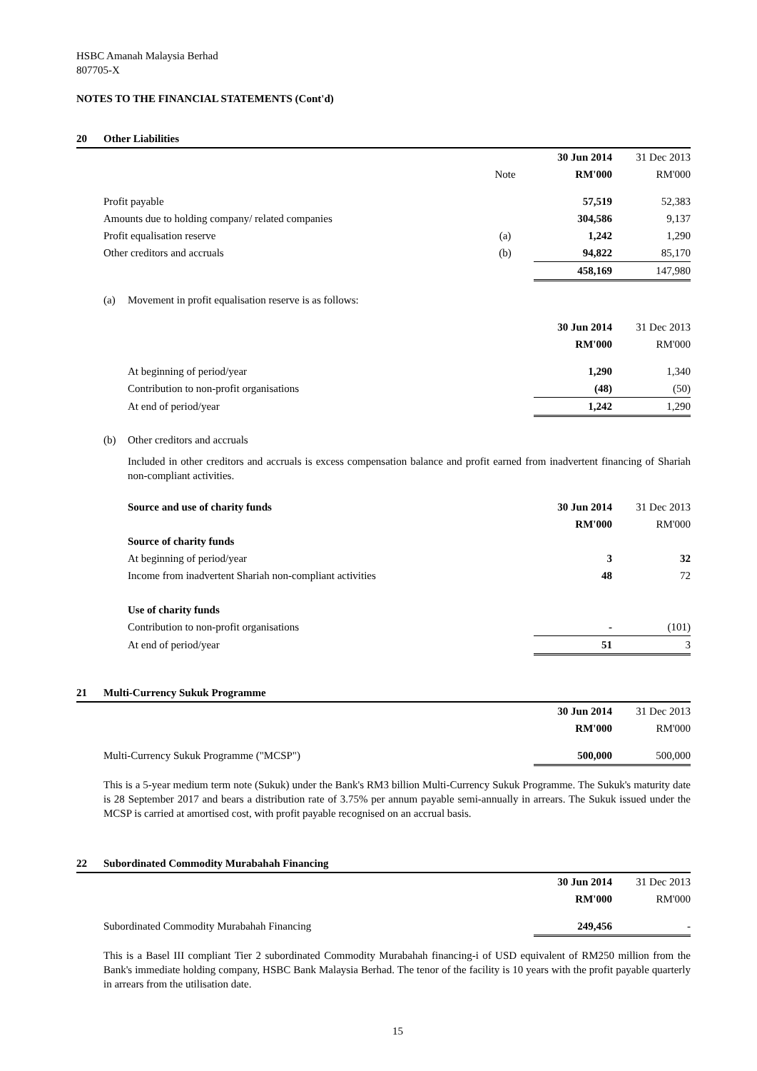HSBC Amanah Malaysia Berhad
807705-X
NOTES TO THE FINANCIAL STATEMENTS (Cont'd)
| 20 | Other Liabilities | | | | |
| | | | | 30 Jun 2014 | 31 Dec 2013 |
| | | | Note | RM'000 | RM'000 |
| | Profit payable | | | 57,519 | 52,383 |
| | Amounts due to holding company/ related companies | | | 304,586 | 9,137 |
| | Profit equalisation reserve | | (a) | 1,242 | 1,290 |
| | Other creditors and accruals | | (b) | 94,822 | 85,170 |
| | | | | 458,169 | 147,980 |
| | (a) | Movement in profit equalisation reserve is as follows: | | | |
| | | | | 30 Jun 2014 | 31 Dec 2013 |
| | | | | RM'000 | RM'000 |
| | | At beginning of period/year | | 1,290 | 1,340 |
| | | Contribution to non-profit organisations | | (48) | (50) |
| | | At end of period/year | | 1,242 | 1,290 |
| | (b) | Other creditors and accruals | | | |
| | | Included in other creditors and accruals is excess compensation balance and profit earned from inadvertent financing of Shariah non-compliant activities. | | | |
| | | Source and use of charity funds | | 30 Jun 2014 | 31 Dec 2013 |
| | | | | RM'000 | RM'000 |
| | | Source of charity funds | | | |
| | | At beginning of period/year | | 3 | 32 |
| | | Income from inadvertent Shariah non-compliant activities | | 48 | 72 |
| | | Use of charity funds | | | |
| | | Contribution to non-profit organisations | | - | (101) |
| | | At end of period/year | | 51 | 3 |
| 21 | Multi-Currency Sukuk Programme | | |
| | | 30 Jun 2014 | 31 Dec 2013 |
| | | RM'000 | RM'000 |
| | Multi-Currency Sukuk Programme ("MCSP") | 500,000 | 500,000 |
| | This is a 5-year medium term note (Sukuk) under the Bank's RM3 billion Multi-Currency Sukuk Programme. The Sukuk's maturity date is 28 September 2017 and bears a distribution rate of 3.75% per annum payable semi-annually in arrears. The Sukuk issued under the MCSP is carried at amortised cost, with profit payable recognised on an accrual basis. | | |
| 22 | Subordinated Commodity Murabahah Financing | | |
| | | 30 Jun 2014 | 31 Dec 2013 |
| | | RM'000 | RM'000 |
| | Subordinated Commodity Murabahah Financing | 249,456 | - |
| | This is a Basel III compliant Tier 2 subordinated Commodity Murabahah financing-i of USD equivalent of RM250 million from the Bank's immediate holding company, HSBC Bank Malaysia Berhad. The tenor of the facility is 10 years with the profit payable quarterly in arrears from the utilisation date. | | |
15